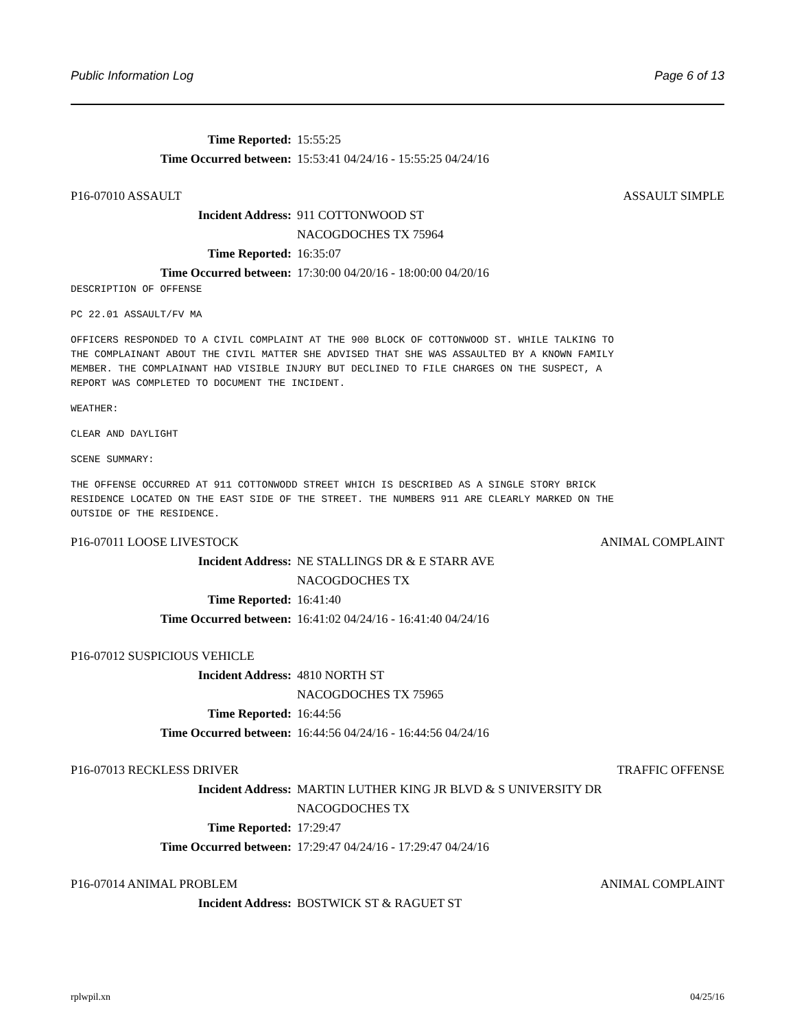Public Information Log Page 6 of 13
Time Reported: 15:55:25
Time Occurred between: 15:53:41 04/24/16 - 15:55:25 04/24/16
P16-07010 ASSAULT ASSAULT SIMPLE
Incident Address: 911 COTTONWOOD ST
NACOGDOCHES TX 75964
Time Reported: 16:35:07
Time Occurred between: 17:30:00 04/20/16 - 18:00:00 04/20/16
DESCRIPTION OF OFFENSE
PC 22.01 ASSAULT/FV MA
OFFICERS RESPONDED TO A CIVIL COMPLAINT AT THE 900 BLOCK OF COTTONWOOD ST. WHILE TALKING TO
THE COMPLAINANT ABOUT THE CIVIL MATTER SHE ADVISED THAT SHE WAS ASSAULTED BY A KNOWN FAMILY
MEMBER. THE COMPLAINANT HAD VISIBLE INJURY BUT DECLINED TO FILE CHARGES ON THE SUSPECT, A
REPORT WAS COMPLETED TO DOCUMENT THE INCIDENT.
WEATHER:
CLEAR AND DAYLIGHT
SCENE SUMMARY:
THE OFFENSE OCCURRED AT 911 COTTONWODD STREET WHICH IS DESCRIBED AS A SINGLE STORY BRICK
RESIDENCE LOCATED ON THE EAST SIDE OF THE STREET. THE NUMBERS 911 ARE CLEARLY MARKED ON THE
OUTSIDE OF THE RESIDENCE.
P16-07011 LOOSE LIVESTOCK ANIMAL COMPLAINT
Incident Address: NE STALLINGS DR & E STARR AVE
NACOGDOCHES TX
Time Reported: 16:41:40
Time Occurred between: 16:41:02 04/24/16 - 16:41:40 04/24/16
P16-07012 SUSPICIOUS VEHICLE
Incident Address: 4810 NORTH ST
NACOGDOCHES TX 75965
Time Reported: 16:44:56
Time Occurred between: 16:44:56 04/24/16 - 16:44:56 04/24/16
P16-07013 RECKLESS DRIVER TRAFFIC OFFENSE
Incident Address: MARTIN LUTHER KING JR BLVD & S UNIVERSITY DR
NACOGDOCHES TX
Time Reported: 17:29:47
Time Occurred between: 17:29:47 04/24/16 - 17:29:47 04/24/16
P16-07014 ANIMAL PROBLEM ANIMAL COMPLAINT
Incident Address: BOSTWICK ST & RAGUET ST
rplwpil.xn 04/25/16